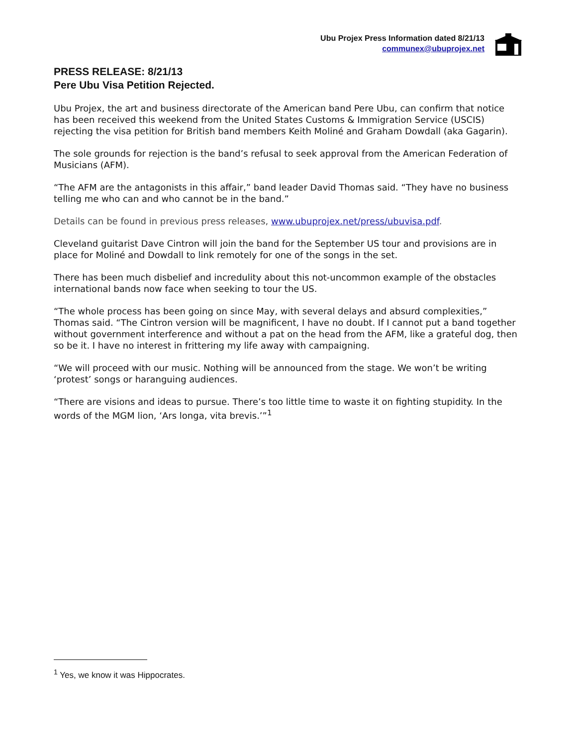Ubu Projex Press Information dated 8/21/13
communex@ubuprojex.net
PRESS RELEASE: 8/21/13
Pere Ubu Visa Petition Rejected.
Ubu Projex, the art and business directorate of the American band Pere Ubu, can confirm that notice has been received this weekend from the United States Customs & Immigration Service (USCIS) rejecting the visa petition for British band members Keith Moliné and Graham Dowdall (aka Gagarin).
The sole grounds for rejection is the band’s refusal to seek approval from the American Federation of Musicians (AFM).
“The AFM are the antagonists in this affair,” band leader David Thomas said. “They have no business telling me who can and who cannot be in the band.”
Details can be found in previous press releases, www.ubuprojex.net/press/ubuvisa.pdf.
Cleveland guitarist Dave Cintron will join the band for the September US tour and provisions are in place for Moliné and Dowdall to link remotely for one of the songs in the set.
There has been much disbelief and incredulity about this not-uncommon example of the obstacles international bands now face when seeking to tour the US.
“The whole process has been going on since May, with several delays and absurd complexities,” Thomas said. “The Cintron version will be magnificent, I have no doubt. If I cannot put a band together without government interference and without a pat on the head from the AFM, like a grateful dog, then so be it. I have no interest in frittering my life away with campaigning.
“We will proceed with our music. Nothing will be announced from the stage. We won’t be writing ‘protest’ songs or haranguing audiences.
“There are visions and ideas to pursue. There’s too little time to waste it on fighting stupidity. In the words of the MGM lion, ‘Ars longa, vita brevis.’”<sup>1</sup>
<sup>1</sup> Yes, we know it was Hippocrates.